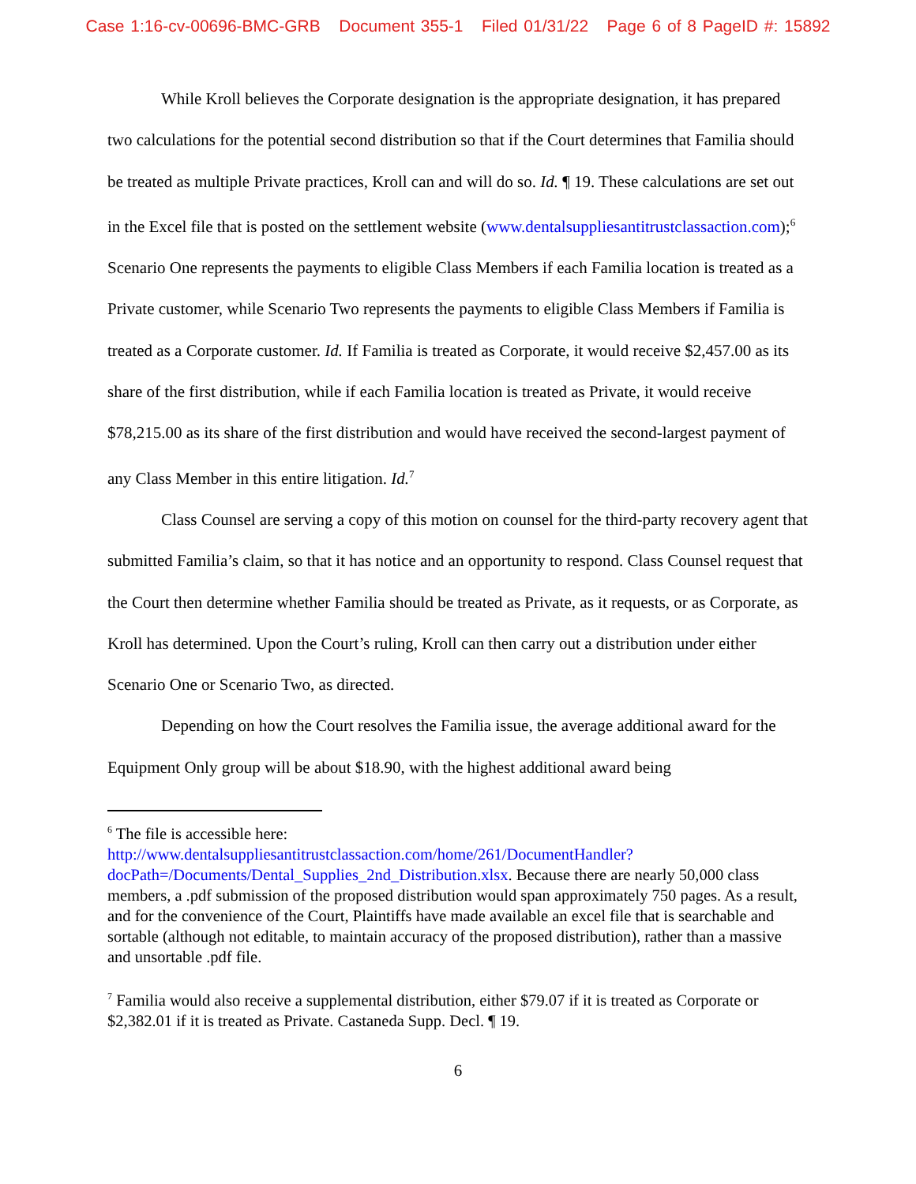Case 1:16-cv-00696-BMC-GRB Document 355-1 Filed 01/31/22 Page 6 of 8 PageID #: 15892
While Kroll believes the Corporate designation is the appropriate designation, it has prepared two calculations for the potential second distribution so that if the Court determines that Familia should be treated as multiple Private practices, Kroll can and will do so. Id. ¶ 19. These calculations are set out in the Excel file that is posted on the settlement website (www.dentalsuppliesantitrustclassaction.com);<sup>6</sup> Scenario One represents the payments to eligible Class Members if each Familia location is treated as a Private customer, while Scenario Two represents the payments to eligible Class Members if Familia is treated as a Corporate customer. Id. If Familia is treated as Corporate, it would receive $2,457.00 as its share of the first distribution, while if each Familia location is treated as Private, it would receive $78,215.00 as its share of the first distribution and would have received the second-largest payment of any Class Member in this entire litigation. Id.<sup>7</sup>
Class Counsel are serving a copy of this motion on counsel for the third-party recovery agent that submitted Familia’s claim, so that it has notice and an opportunity to respond. Class Counsel request that the Court then determine whether Familia should be treated as Private, as it requests, or as Corporate, as Kroll has determined. Upon the Court’s ruling, Kroll can then carry out a distribution under either Scenario One or Scenario Two, as directed.
Depending on how the Court resolves the Familia issue, the average additional award for the Equipment Only group will be about $18.90, with the highest additional award being
<sup>6</sup> The file is accessible here: http://www.dentalsuppliesantitrustclassaction.com/home/261/DocumentHandler?docPath=/Documents/Dental_Supplies_2nd_Distribution.xlsx. Because there are nearly 50,000 class members, a .pdf submission of the proposed distribution would span approximately 750 pages. As a result, and for the convenience of the Court, Plaintiffs have made available an excel file that is searchable and sortable (although not editable, to maintain accuracy of the proposed distribution), rather than a massive and unsortable .pdf file.
<sup>7</sup> Familia would also receive a supplemental distribution, either $79.07 if it is treated as Corporate or $2,382.01 if it is treated as Private. Castaneda Supp. Decl. ¶ 19.
6